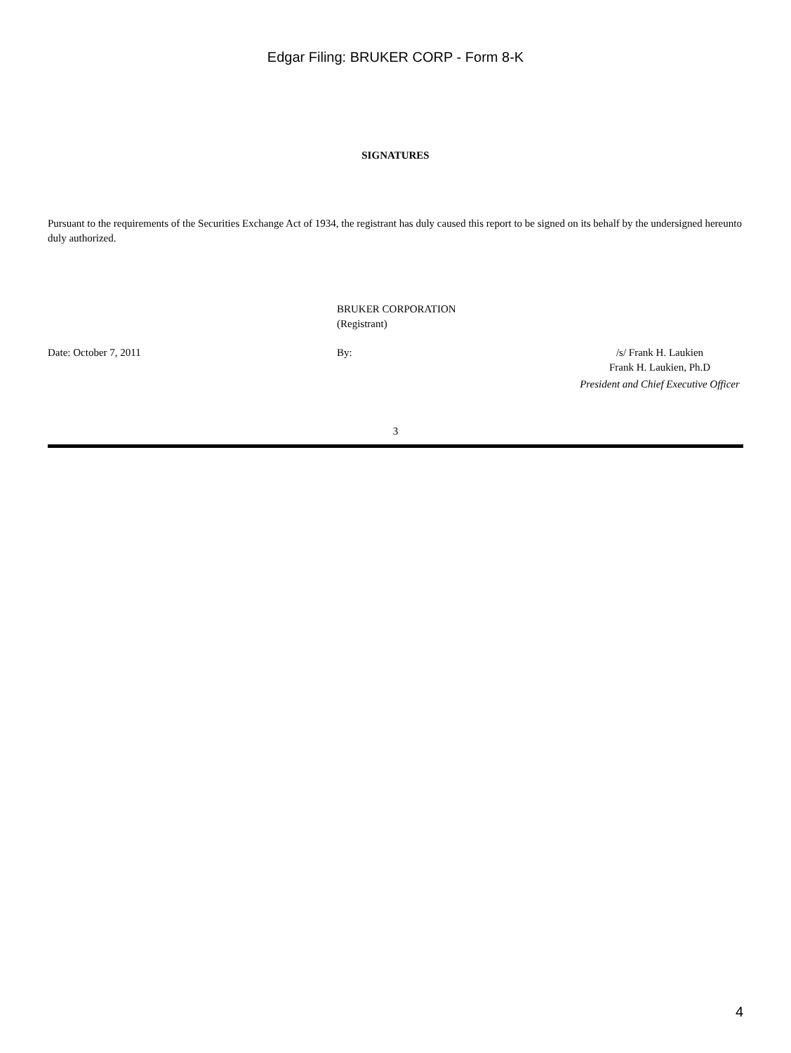Edgar Filing: BRUKER CORP - Form 8-K
SIGNATURES
Pursuant to the requirements of the Securities Exchange Act of 1934, the registrant has duly caused this report to be signed on its behalf by the undersigned hereunto duly authorized.
BRUKER CORPORATION
(Registrant)
Date: October 7, 2011
By:
/s/ Frank H. Laukien
Frank H. Laukien, Ph.D
President and Chief Executive Officer
3
4